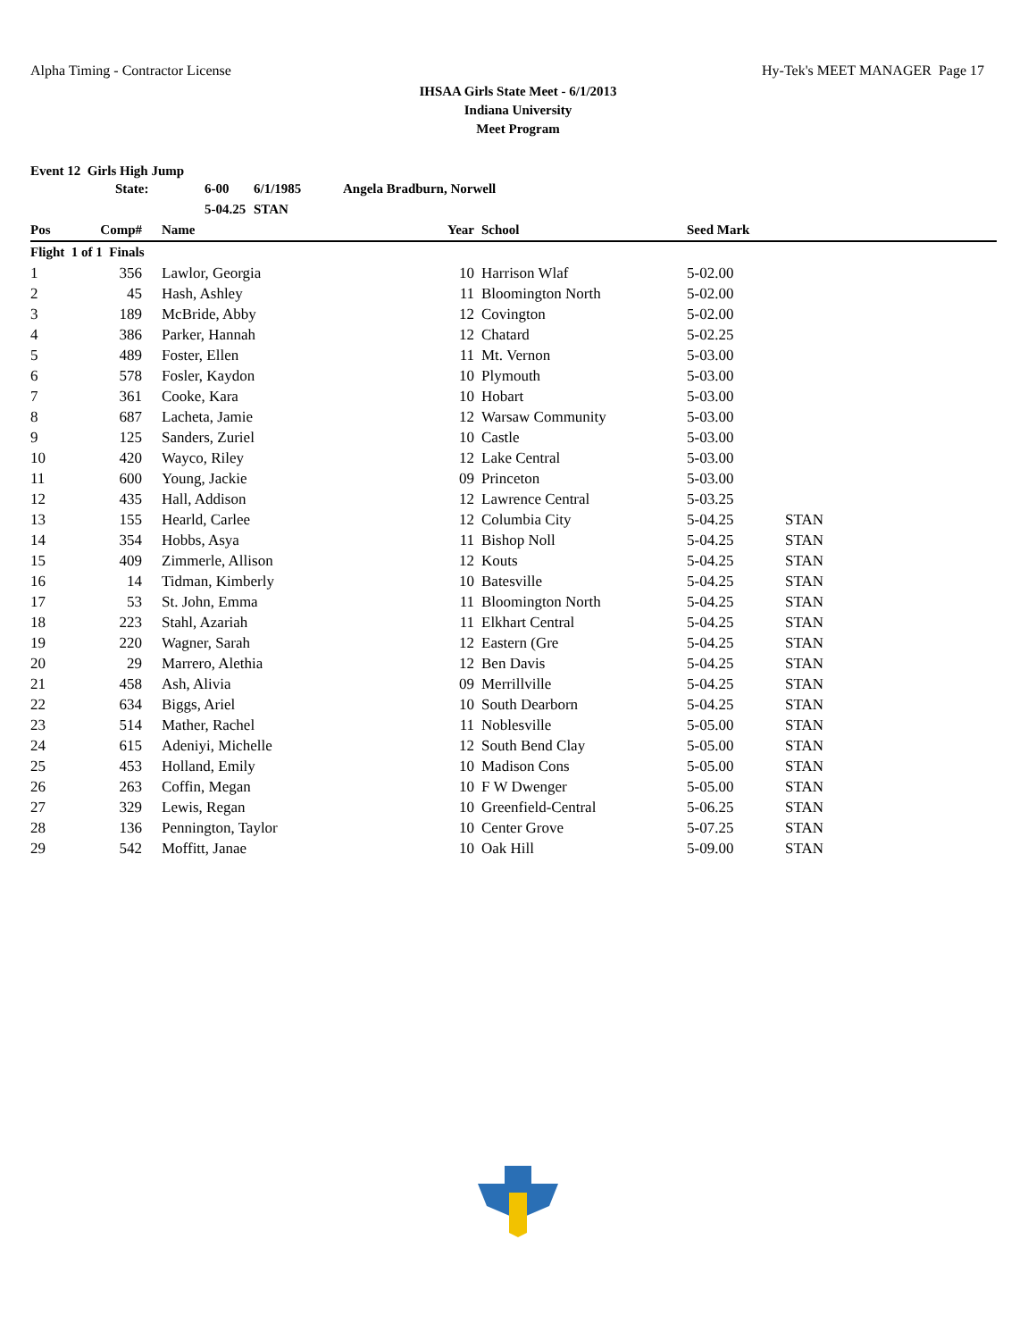Alpha Timing - Contractor License Hy-Tek's MEET MANAGER Page 17
IHSAA Girls State Meet - 6/1/2013
Indiana University
Meet Program
Event 12 Girls High Jump
| | State: | 6-00 | 6/1/1985 | Angela Bradburn, Norwell |
| | | 5-04.25 | STAN | |
| Pos | Comp# | | Name | Year | | School | Seed Mark | |
| --- | --- | --- | --- | --- | --- | --- | --- | --- |
| Flight 1 of 1 Finals | | | | | | | | |
| 1 | 356 | | Lawlor, Georgia | 10 | | Harrison Wlaf | 5-02.00 | |
| 2 | 45 | | Hash, Ashley | 11 | | Bloomington North | 5-02.00 | |
| 3 | 189 | | McBride, Abby | 12 | | Covington | 5-02.00 | |
| 4 | 386 | | Parker, Hannah | 12 | | Chatard | 5-02.25 | |
| 5 | 489 | | Foster, Ellen | 11 | | Mt. Vernon | 5-03.00 | |
| 6 | 578 | | Fosler, Kaydon | 10 | | Plymouth | 5-03.00 | |
| 7 | 361 | | Cooke, Kara | 10 | | Hobart | 5-03.00 | |
| 8 | 687 | | Lacheta, Jamie | 12 | | Warsaw Community | 5-03.00 | |
| 9 | 125 | | Sanders, Zuriel | 10 | | Castle | 5-03.00 | |
| 10 | 420 | | Wayco, Riley | 12 | | Lake Central | 5-03.00 | |
| 11 | 600 | | Young, Jackie | 09 | | Princeton | 5-03.00 | |
| 12 | 435 | | Hall, Addison | 12 | | Lawrence Central | 5-03.25 | |
| 13 | 155 | | Hearld, Carlee | 12 | | Columbia City | 5-04.25 | STAN |
| 14 | 354 | | Hobbs, Asya | 11 | | Bishop Noll | 5-04.25 | STAN |
| 15 | 409 | | Zimmerle, Allison | 12 | | Kouts | 5-04.25 | STAN |
| 16 | 14 | | Tidman, Kimberly | 10 | | Batesville | 5-04.25 | STAN |
| 17 | 53 | | St. John, Emma | 11 | | Bloomington North | 5-04.25 | STAN |
| 18 | 223 | | Stahl, Azariah | 11 | | Elkhart Central | 5-04.25 | STAN |
| 19 | 220 | | Wagner, Sarah | 12 | | Eastern (Gre | 5-04.25 | STAN |
| 20 | 29 | | Marrero, Alethia | 12 | | Ben Davis | 5-04.25 | STAN |
| 21 | 458 | | Ash, Alivia | 09 | | Merrillville | 5-04.25 | STAN |
| 22 | 634 | | Biggs, Ariel | 10 | | South Dearborn | 5-04.25 | STAN |
| 23 | 514 | | Mather, Rachel | 11 | | Noblesville | 5-05.00 | STAN |
| 24 | 615 | | Adeniyi, Michelle | 12 | | South Bend Clay | 5-05.00 | STAN |
| 25 | 453 | | Holland, Emily | 10 | | Madison Cons | 5-05.00 | STAN |
| 26 | 263 | | Coffin, Megan | 10 | | F W Dwenger | 5-05.00 | STAN |
| 27 | 329 | | Lewis, Regan | 10 | | Greenfield-Central | 5-06.25 | STAN |
| 28 | 136 | | Pennington, Taylor | 10 | | Center Grove | 5-07.25 | STAN |
| 29 | 542 | | Moffitt, Janae | 10 | | Oak Hill | 5-09.00 | STAN |